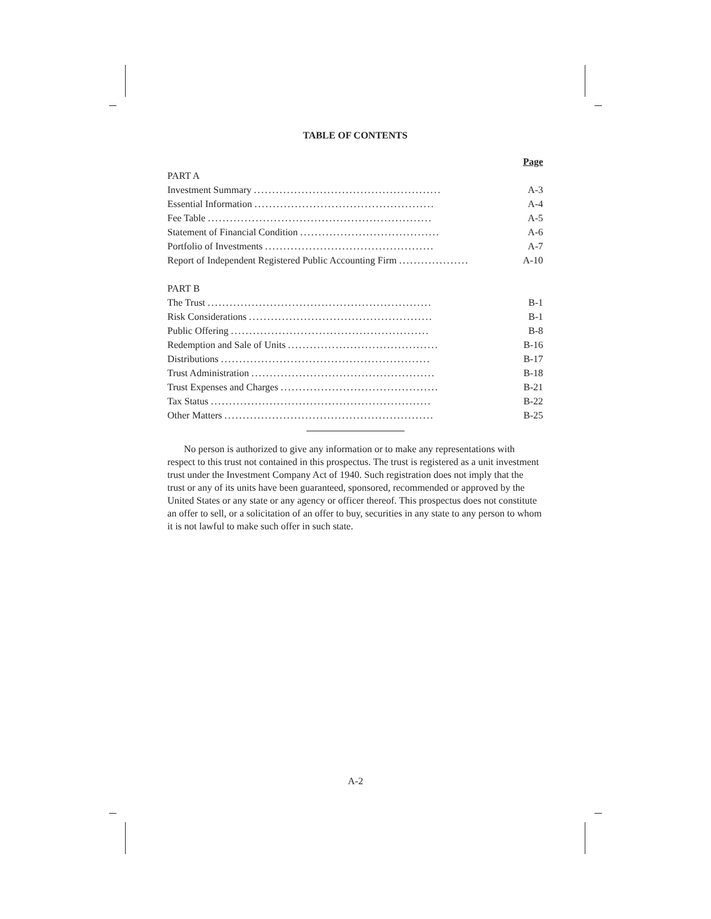TABLE OF CONTENTS
| | Page |
| PART A | |
| Investment Summary ................................................... | A-3 |
| Essential Information ................................................. | A-4 |
| Fee Table ............................................................. | A-5 |
| Statement of Financial Condition ...................................... | A-6 |
| Portfolio of Investments .............................................. | A-7 |
| Report of Independent Registered Public Accounting Firm ................... | A-10 |
| PART B | |
| The Trust ............................................................. | B-1 |
| Risk Considerations .................................................. | B-1 |
| Public Offering ...................................................... | B-8 |
| Redemption and Sale of Units ......................................... | B-16 |
| Distributions ......................................................... | B-17 |
| Trust Administration .................................................. | B-18 |
| Trust Expenses and Charges ........................................... | B-21 |
| Tax Status ............................................................ | B-22 |
| Other Matters ......................................................... | B-25 |
No person is authorized to give any information or to make any representations with respect to this trust not contained in this prospectus. The trust is registered as a unit investment trust under the Investment Company Act of 1940. Such registration does not imply that the trust or any of its units have been guaranteed, sponsored, recommended or approved by the United States or any state or any agency or officer thereof. This prospectus does not constitute an offer to sell, or a solicitation of an offer to buy, securities in any state to any person to whom it is not lawful to make such offer in such state.
A-2